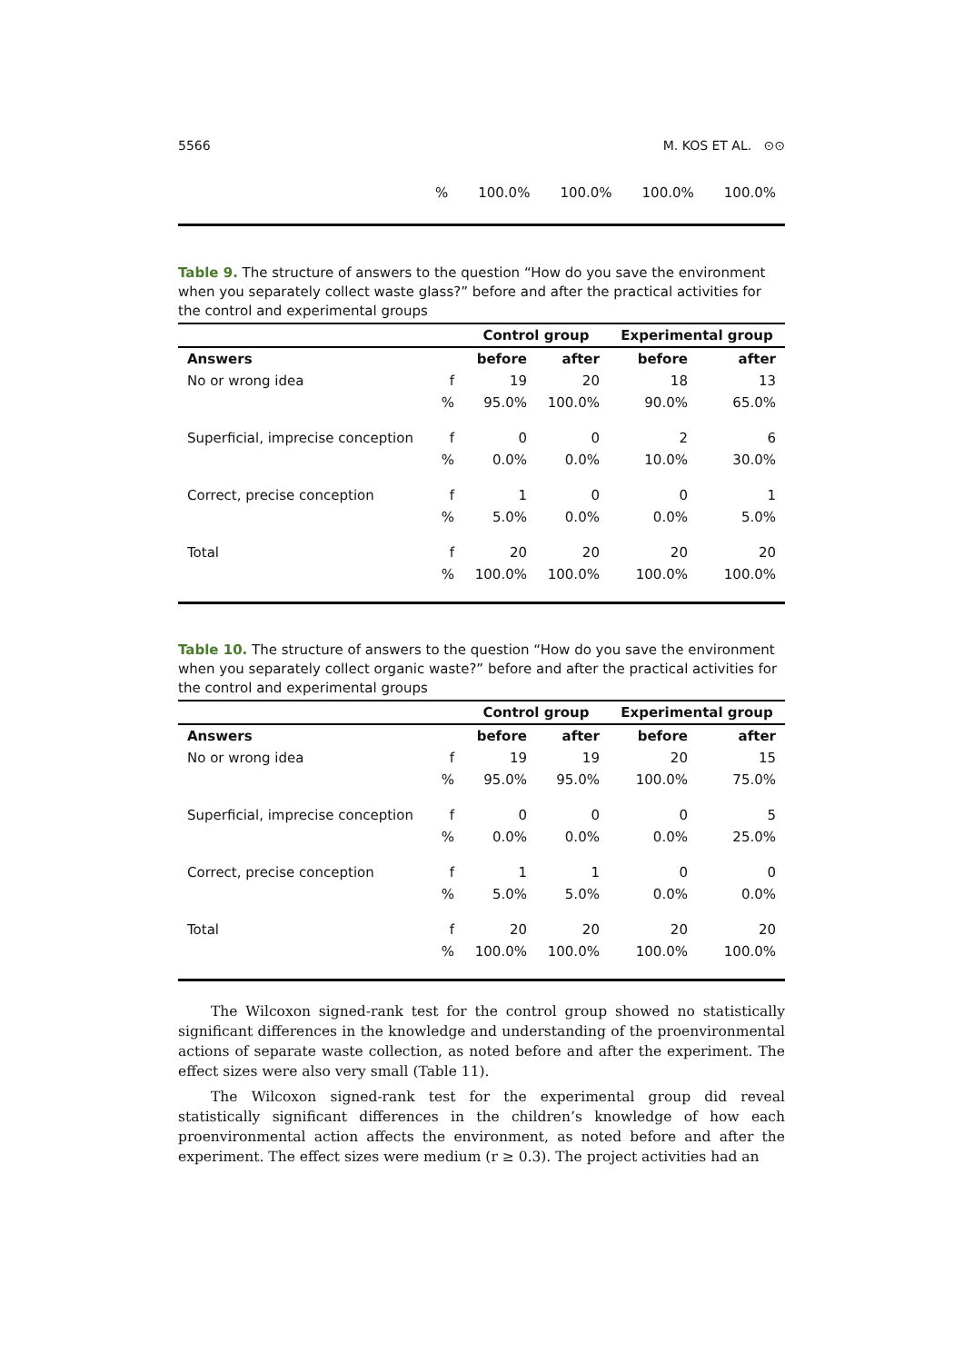5566 M. KOS ET AL. ⊙⊙
| | % | 100.0% | 100.0% | 100.0% | 100.0% |
Table 9. The structure of answers to the question “How do you save the environment when you separately collect waste glass?” before and after the practical activities for the control and experimental groups
| | | Control group | | Experimental group | |
| --- | --- | --- | --- | --- | --- |
| Answers | | before | after | before | after |
| No or wrong idea | f | 19 | 20 | 18 | 13 |
| | % | 95.0% | 100.0% | 90.0% | 65.0% |
| Superficial, imprecise conception | f | 0 | 0 | 2 | 6 |
| | % | 0.0% | 0.0% | 10.0% | 30.0% |
| Correct, precise conception | f | 1 | 0 | 0 | 1 |
| | % | 5.0% | 0.0% | 0.0% | 5.0% |
| Total | f | 20 | 20 | 20 | 20 |
| | % | 100.0% | 100.0% | 100.0% | 100.0% |
Table 10. The structure of answers to the question “How do you save the environment when you separately collect organic waste?” before and after the practical activities for the control and experimental groups
| | | Control group | | Experimental group | |
| --- | --- | --- | --- | --- | --- |
| Answers | | before | after | before | after |
| No or wrong idea | f | 19 | 19 | 20 | 15 |
| | % | 95.0% | 95.0% | 100.0% | 75.0% |
| Superficial, imprecise conception | f | 0 | 0 | 0 | 5 |
| | % | 0.0% | 0.0% | 0.0% | 25.0% |
| Correct, precise conception | f | 1 | 1 | 0 | 0 |
| | % | 5.0% | 5.0% | 0.0% | 0.0% |
| Total | f | 20 | 20 | 20 | 20 |
| | % | 100.0% | 100.0% | 100.0% | 100.0% |
The Wilcoxon signed-rank test for the control group showed no statistically significant differences in the knowledge and understanding of the proenvironmental actions of separate waste collection, as noted before and after the experiment. The effect sizes were also very small (Table 11).
The Wilcoxon signed-rank test for the experimental group did reveal statistically significant differences in the children’s knowledge of how each proenvironmental action affects the environment, as noted before and after the experiment. The effect sizes were medium (r ≥ 0.3). The project activities had an